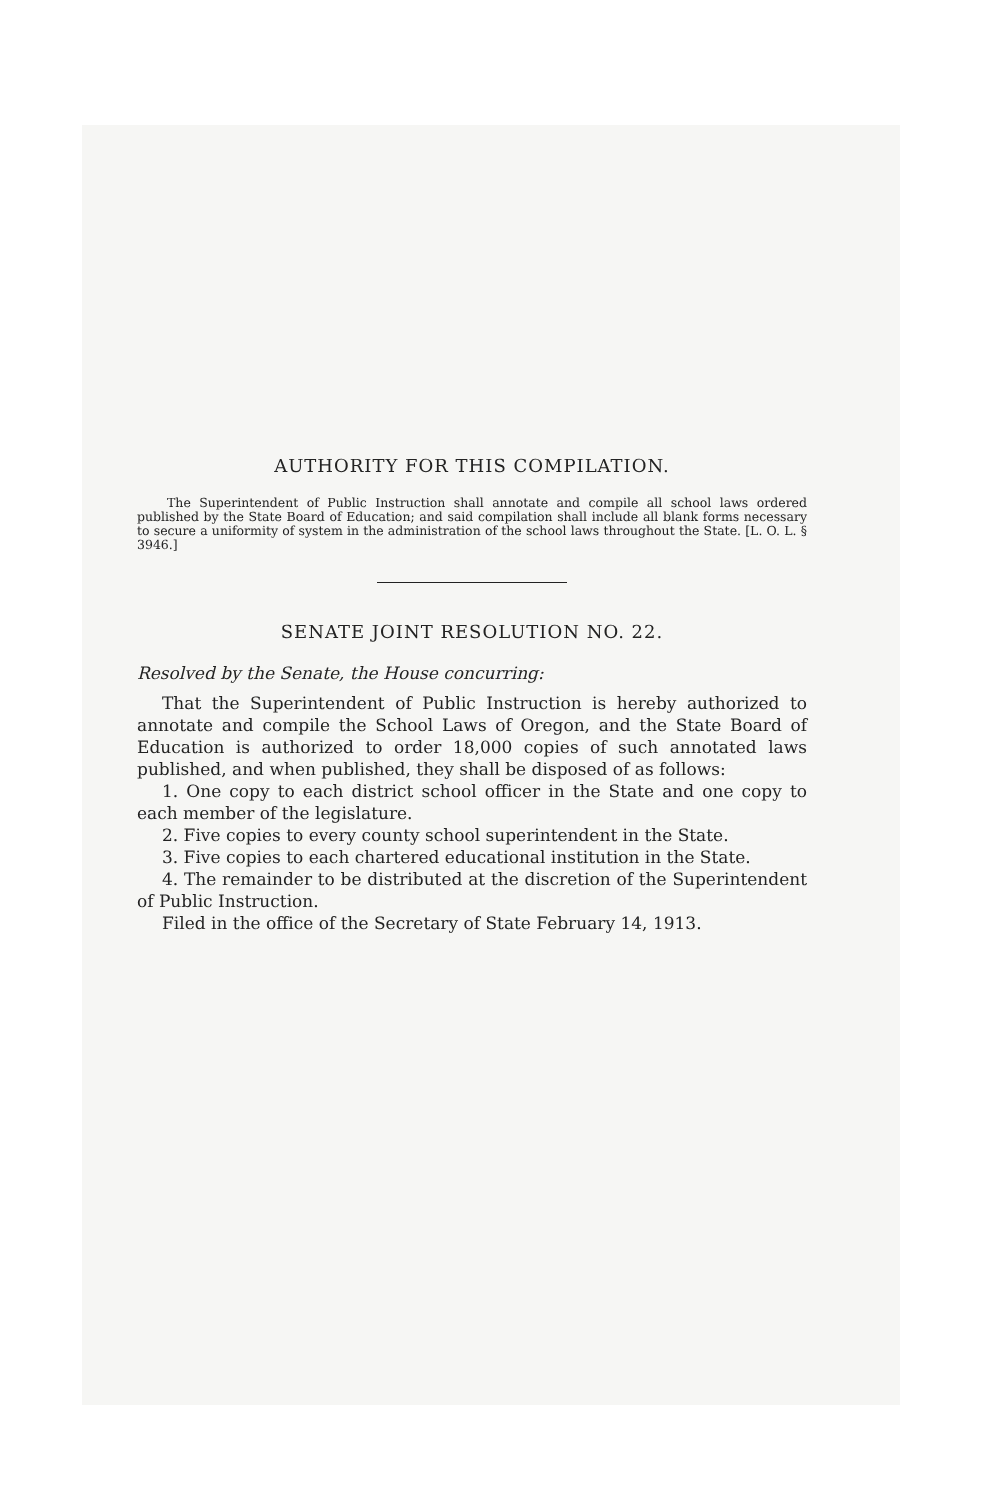AUTHORITY FOR THIS COMPILATION.
The Superintendent of Public Instruction shall annotate and compile all school laws ordered published by the State Board of Education; and said compilation shall include all blank forms necessary to secure a uniformity of system in the administration of the school laws throughout the State. [L. O. L. § 3946.]
SENATE JOINT RESOLUTION NO. 22.
Resolved by the Senate, the House concurring:
That the Superintendent of Public Instruction is hereby authorized to annotate and compile the School Laws of Oregon, and the State Board of Education is authorized to order 18,000 copies of such annotated laws published, and when published, they shall be disposed of as follows:
1. One copy to each district school officer in the State and one copy to each member of the legislature.
2. Five copies to every county school superintendent in the State.
3. Five copies to each chartered educational institution in the State.
4. The remainder to be distributed at the discretion of the Superintendent of Public Instruction.
Filed in the office of the Secretary of State February 14, 1913.